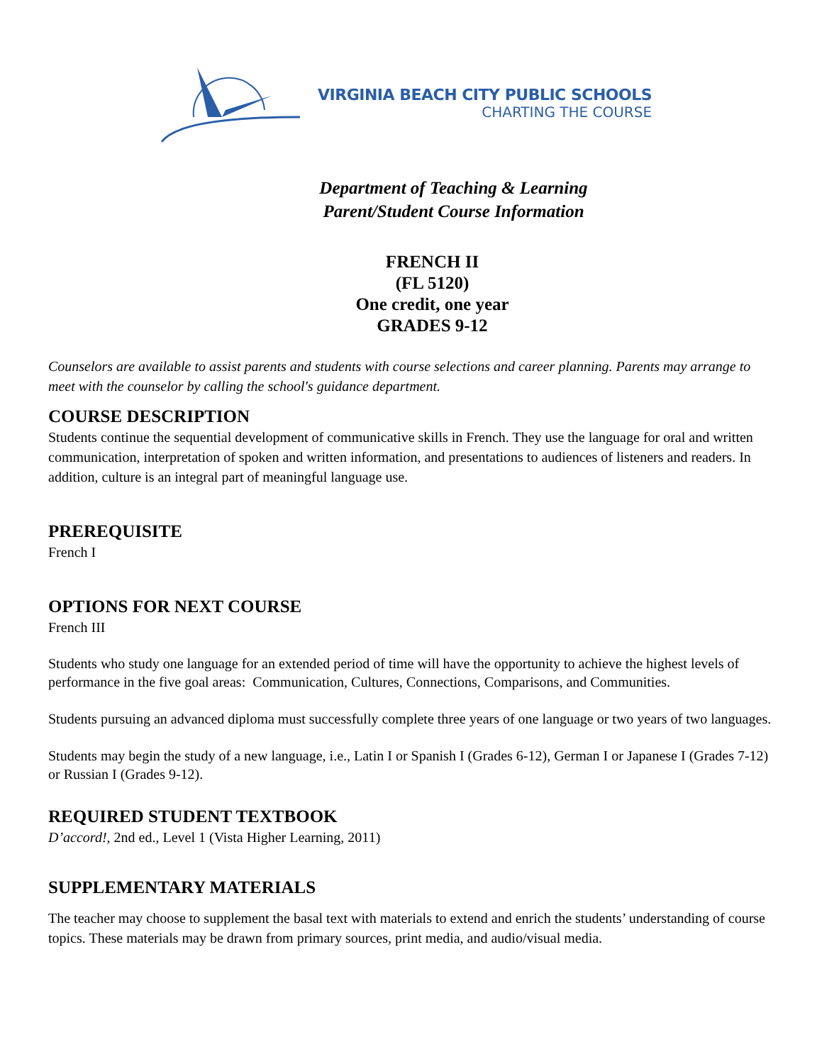VIRGINIA BEACH CITY PUBLIC SCHOOLS
CHARTING THE COURSE
Department of Teaching & Learning
Parent/Student Course Information
FRENCH II
(FL 5120)
One credit, one year
GRADES 9-12
Counselors are available to assist parents and students with course selections and career planning. Parents may arrange to meet with the counselor by calling the school's guidance department.
COURSE DESCRIPTION
Students continue the sequential development of communicative skills in French. They use the language for oral and written communication, interpretation of spoken and written information, and presentations to audiences of listeners and readers. In addition, culture is an integral part of meaningful language use.
PREREQUISITE
French I
OPTIONS FOR NEXT COURSE
French III
Students who study one language for an extended period of time will have the opportunity to achieve the highest levels of performance in the five goal areas: Communication, Cultures, Connections, Comparisons, and Communities.
Students pursuing an advanced diploma must successfully complete three years of one language or two years of two languages.
Students may begin the study of a new language, i.e., Latin I or Spanish I (Grades 6-12), German I or Japanese I (Grades 7-12) or Russian I (Grades 9-12).
REQUIRED STUDENT TEXTBOOK
D’accord!, 2nd ed., Level 1 (Vista Higher Learning, 2011)
SUPPLEMENTARY MATERIALS
The teacher may choose to supplement the basal text with materials to extend and enrich the students’ understanding of course topics. These materials may be drawn from primary sources, print media, and audio/visual media.